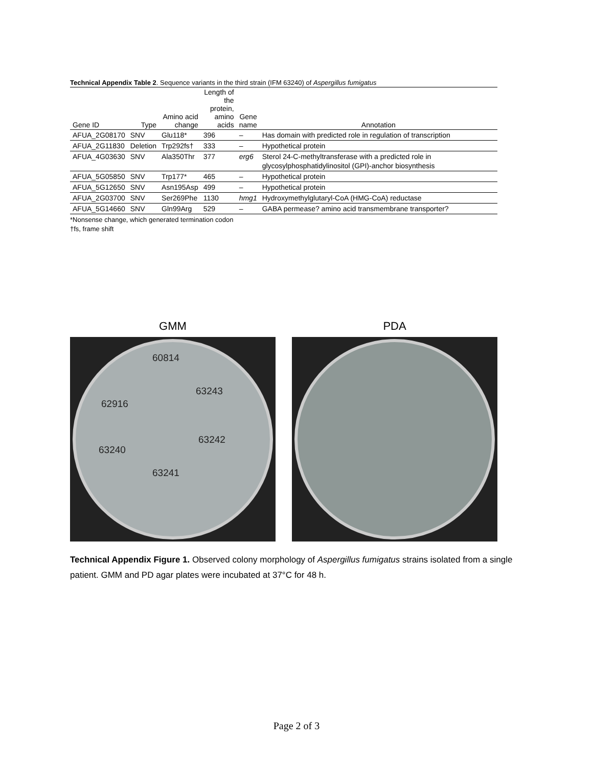Technical Appendix Table 2. Sequence variants in the third strain (IFM 63240) of Aspergillus fumigatus
| Gene ID | Type | Amino acid change | Length of the protein, amino acids | Gene name | Annotation |
| --- | --- | --- | --- | --- | --- |
| AFUA_2G08170 | SNV | Glu118* | 396 | – | Has domain with predicted role in regulation of transcription |
| AFUA_2G11830 | Deletion | Trp292fs† | 333 | – | Hypothetical protein |
| AFUA_4G03630 | SNV | Ala350Thr | 377 | erg6 | Sterol 24-C-methyltransferase with a predicted role in glycosylphosphatidylinositol (GPI)-anchor biosynthesis |
| AFUA_5G05850 | SNV | Trp177* | 465 | – | Hypothetical protein |
| AFUA_5G12650 | SNV | Asn195Asp | 499 | – | Hypothetical protein |
| AFUA_2G03700 | SNV | Ser269Phe | 1130 | hmg1 | Hydroxymethylglutaryl-CoA (HMG-CoA) reductase |
| AFUA_5G14660 | SNV | Gln99Arg | 529 | – | GABA permease? amino acid transmembrane transporter? |
*Nonsense change, which generated termination codon
†fs, frame shift
GMM
60814
63243
62916
63242
63240
63241
PDA
Technical Appendix Figure 1. Observed colony morphology of Aspergillus fumigatus strains isolated from a single patient. GMM and PD agar plates were incubated at 37°C for 48 h.
Page 2 of 3